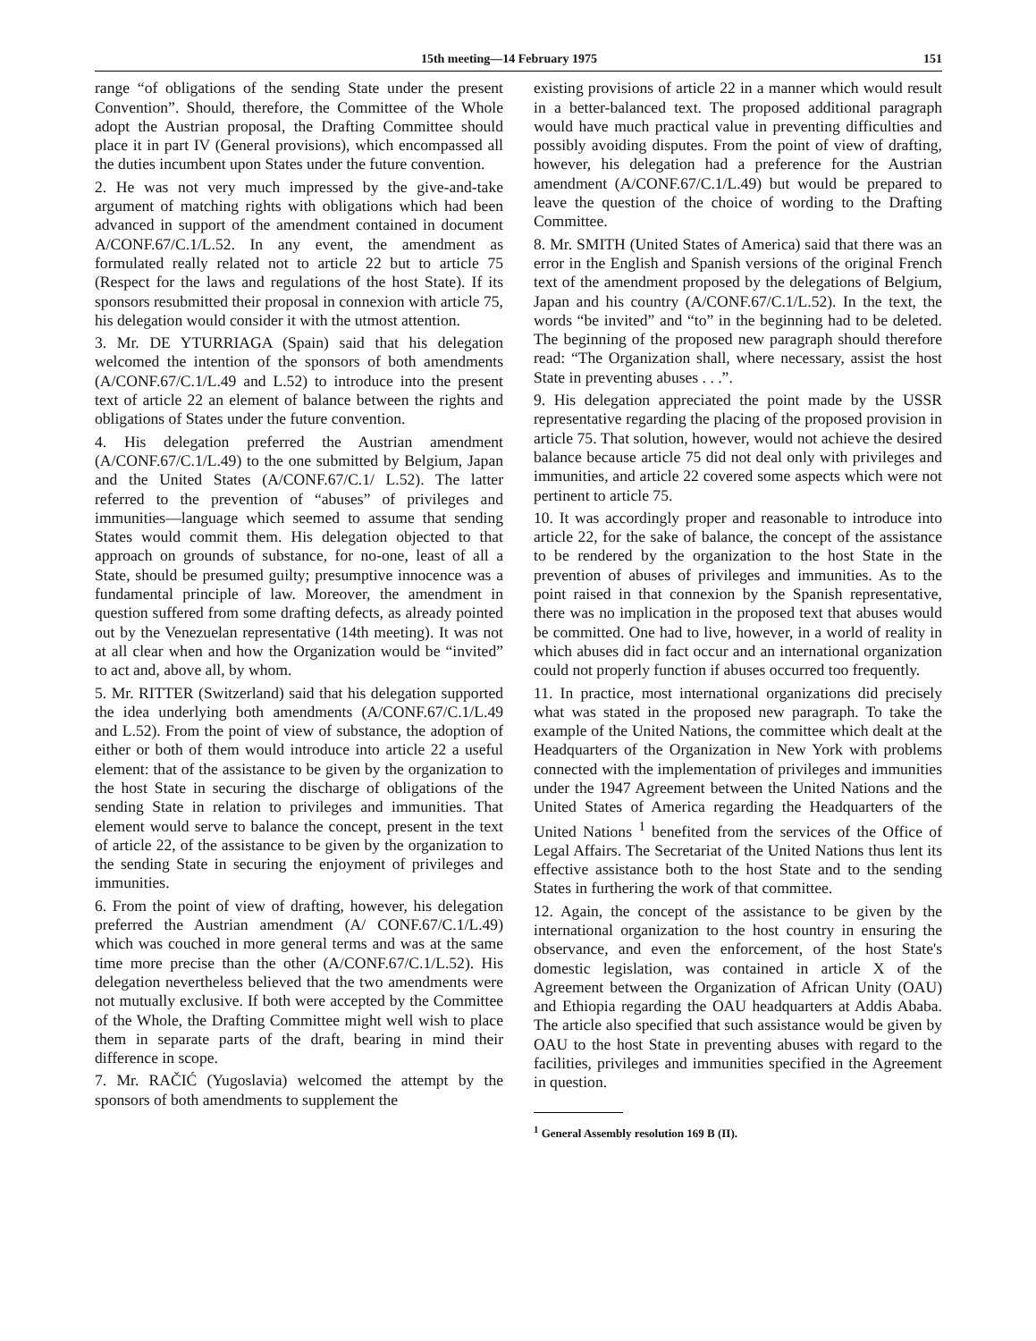15th meeting—14 February 1975 151
range “of obligations of the sending State under the present Convention”. Should, therefore, the Committee of the Whole adopt the Austrian proposal, the Drafting Committee should place it in part IV (General provisions), which encompassed all the duties incumbent upon States under the future convention.
2. He was not very much impressed by the give-and-take argument of matching rights with obligations which had been advanced in support of the amendment contained in document A/CONF.67/C.1/L.52. In any event, the amendment as formulated really related not to article 22 but to article 75 (Respect for the laws and regulations of the host State). If its sponsors resubmitted their proposal in connexion with article 75, his delegation would consider it with the utmost attention.
3. Mr. DE YTURRIAGA (Spain) said that his delegation welcomed the intention of the sponsors of both amendments (A/CONF.67/C.1/L.49 and L.52) to introduce into the present text of article 22 an element of balance between the rights and obligations of States under the future convention.
4. His delegation preferred the Austrian amendment (A/CONF.67/C.1/L.49) to the one submitted by Belgium, Japan and the United States (A/CONF.67/C.1/ L.52). The latter referred to the prevention of “abuses” of privileges and immunities—language which seemed to assume that sending States would commit them. His delegation objected to that approach on grounds of substance, for no-one, least of all a State, should be presumed guilty; presumptive innocence was a fundamental principle of law. Moreover, the amendment in question suffered from some drafting defects, as already pointed out by the Venezuelan representative (14th meeting). It was not at all clear when and how the Organization would be “invited” to act and, above all, by whom.
5. Mr. RITTER (Switzerland) said that his delegation supported the idea underlying both amendments (A/CONF.67/C.1/L.49 and L.52). From the point of view of substance, the adoption of either or both of them would introduce into article 22 a useful element: that of the assistance to be given by the organization to the host State in securing the discharge of obligations of the sending State in relation to privileges and immunities. That element would serve to balance the concept, present in the text of article 22, of the assistance to be given by the organization to the sending State in securing the enjoyment of privileges and immunities.
6. From the point of view of drafting, however, his delegation preferred the Austrian amendment (A/ CONF.67/C.1/L.49) which was couched in more general terms and was at the same time more precise than the other (A/CONF.67/C.1/L.52). His delegation nevertheless believed that the two amendments were not mutually exclusive. If both were accepted by the Committee of the Whole, the Drafting Committee might well wish to place them in separate parts of the draft, bearing in mind their difference in scope.
7. Mr. RAČIĆ (Yugoslavia) welcomed the attempt by the sponsors of both amendments to supplement the
existing provisions of article 22 in a manner which would result in a better-balanced text. The proposed additional paragraph would have much practical value in preventing difficulties and possibly avoiding disputes. From the point of view of drafting, however, his delegation had a preference for the Austrian amendment (A/CONF.67/C.1/L.49) but would be prepared to leave the question of the choice of wording to the Drafting Committee.
8. Mr. SMITH (United States of America) said that there was an error in the English and Spanish versions of the original French text of the amendment proposed by the delegations of Belgium, Japan and his country (A/CONF.67/C.1/L.52). In the text, the words “be invited” and “to” in the beginning had to be deleted. The beginning of the proposed new paragraph should therefore read: “The Organization shall, where necessary, assist the host State in preventing abuses . . .”.
9. His delegation appreciated the point made by the USSR representative regarding the placing of the proposed provision in article 75. That solution, however, would not achieve the desired balance because article 75 did not deal only with privileges and immunities, and article 22 covered some aspects which were not pertinent to article 75.
10. It was accordingly proper and reasonable to introduce into article 22, for the sake of balance, the concept of the assistance to be rendered by the organization to the host State in the prevention of abuses of privileges and immunities. As to the point raised in that connexion by the Spanish representative, there was no implication in the proposed text that abuses would be committed. One had to live, however, in a world of reality in which abuses did in fact occur and an international organization could not properly function if abuses occurred too frequently.
11. In practice, most international organizations did precisely what was stated in the proposed new paragraph. To take the example of the United Nations, the committee which dealt at the Headquarters of the Organization in New York with problems connected with the implementation of privileges and immunities under the 1947 Agreement between the United Nations and the United States of America regarding the Headquarters of the United Nations <sup>1</sup> benefited from the services of the Office of Legal Affairs. The Secretariat of the United Nations thus lent its effective assistance both to the host State and to the sending States in furthering the work of that committee.
12. Again, the concept of the assistance to be given by the international organization to the host country in ensuring the observance, and even the enforcement, of the host State's domestic legislation, was contained in article X of the Agreement between the Organization of African Unity (OAU) and Ethiopia regarding the OAU headquarters at Addis Ababa. The article also specified that such assistance would be given by OAU to the host State in preventing abuses with regard to the facilities, privileges and immunities specified in the Agreement in question.
<sup>1</sup> General Assembly resolution 169 B (II).